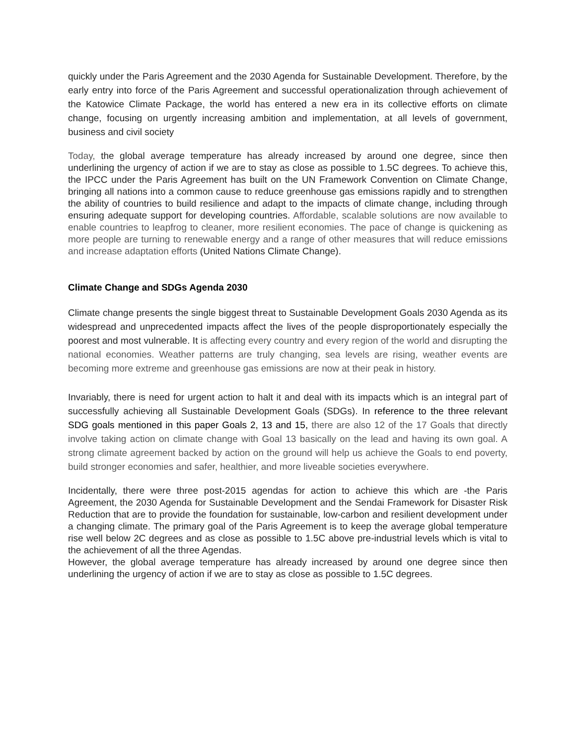quickly under the Paris Agreement and the 2030 Agenda for Sustainable Development. Therefore, by the early entry into force of the Paris Agreement and successful operationalization through achievement of the Katowice Climate Package, the world has entered a new era in its collective efforts on climate change, focusing on urgently increasing ambition and implementation, at all levels of government, business and civil society
Today, the global average temperature has already increased by around one degree, since then underlining the urgency of action if we are to stay as close as possible to 1.5C degrees. To achieve this, the IPCC under the Paris Agreement has built on the UN Framework Convention on Climate Change, bringing all nations into a common cause to reduce greenhouse gas emissions rapidly and to strengthen the ability of countries to build resilience and adapt to the impacts of climate change, including through ensuring adequate support for developing countries. Affordable, scalable solutions are now available to enable countries to leapfrog to cleaner, more resilient economies. The pace of change is quickening as more people are turning to renewable energy and a range of other measures that will reduce emissions and increase adaptation efforts (United Nations Climate Change).
Climate Change and SDGs Agenda 2030
Climate change presents the single biggest threat to Sustainable Development Goals 2030 Agenda as its widespread and unprecedented impacts affect the lives of the people disproportionately especially the poorest and most vulnerable. It is affecting every country and every region of the world and disrupting the national economies. Weather patterns are truly changing, sea levels are rising, weather events are becoming more extreme and greenhouse gas emissions are now at their peak in history.
Invariably, there is need for urgent action to halt it and deal with its impacts which is an integral part of successfully achieving all Sustainable Development Goals (SDGs). In reference to the three relevant SDG goals mentioned in this paper Goals 2, 13 and 15, there are also 12 of the 17 Goals that directly involve taking action on climate change with Goal 13 basically on the lead and having its own goal. A strong climate agreement backed by action on the ground will help us achieve the Goals to end poverty, build stronger economies and safer, healthier, and more liveable societies everywhere.
Incidentally, there were three post-2015 agendas for action to achieve this which are -the Paris Agreement, the 2030 Agenda for Sustainable Development and the Sendai Framework for Disaster Risk Reduction that are to provide the foundation for sustainable, low-carbon and resilient development under a changing climate. The primary goal of the Paris Agreement is to keep the average global temperature rise well below 2C degrees and as close as possible to 1.5C above pre-industrial levels which is vital to the achievement of all the three Agendas.
However, the global average temperature has already increased by around one degree since then underlining the urgency of action if we are to stay as close as possible to 1.5C degrees.